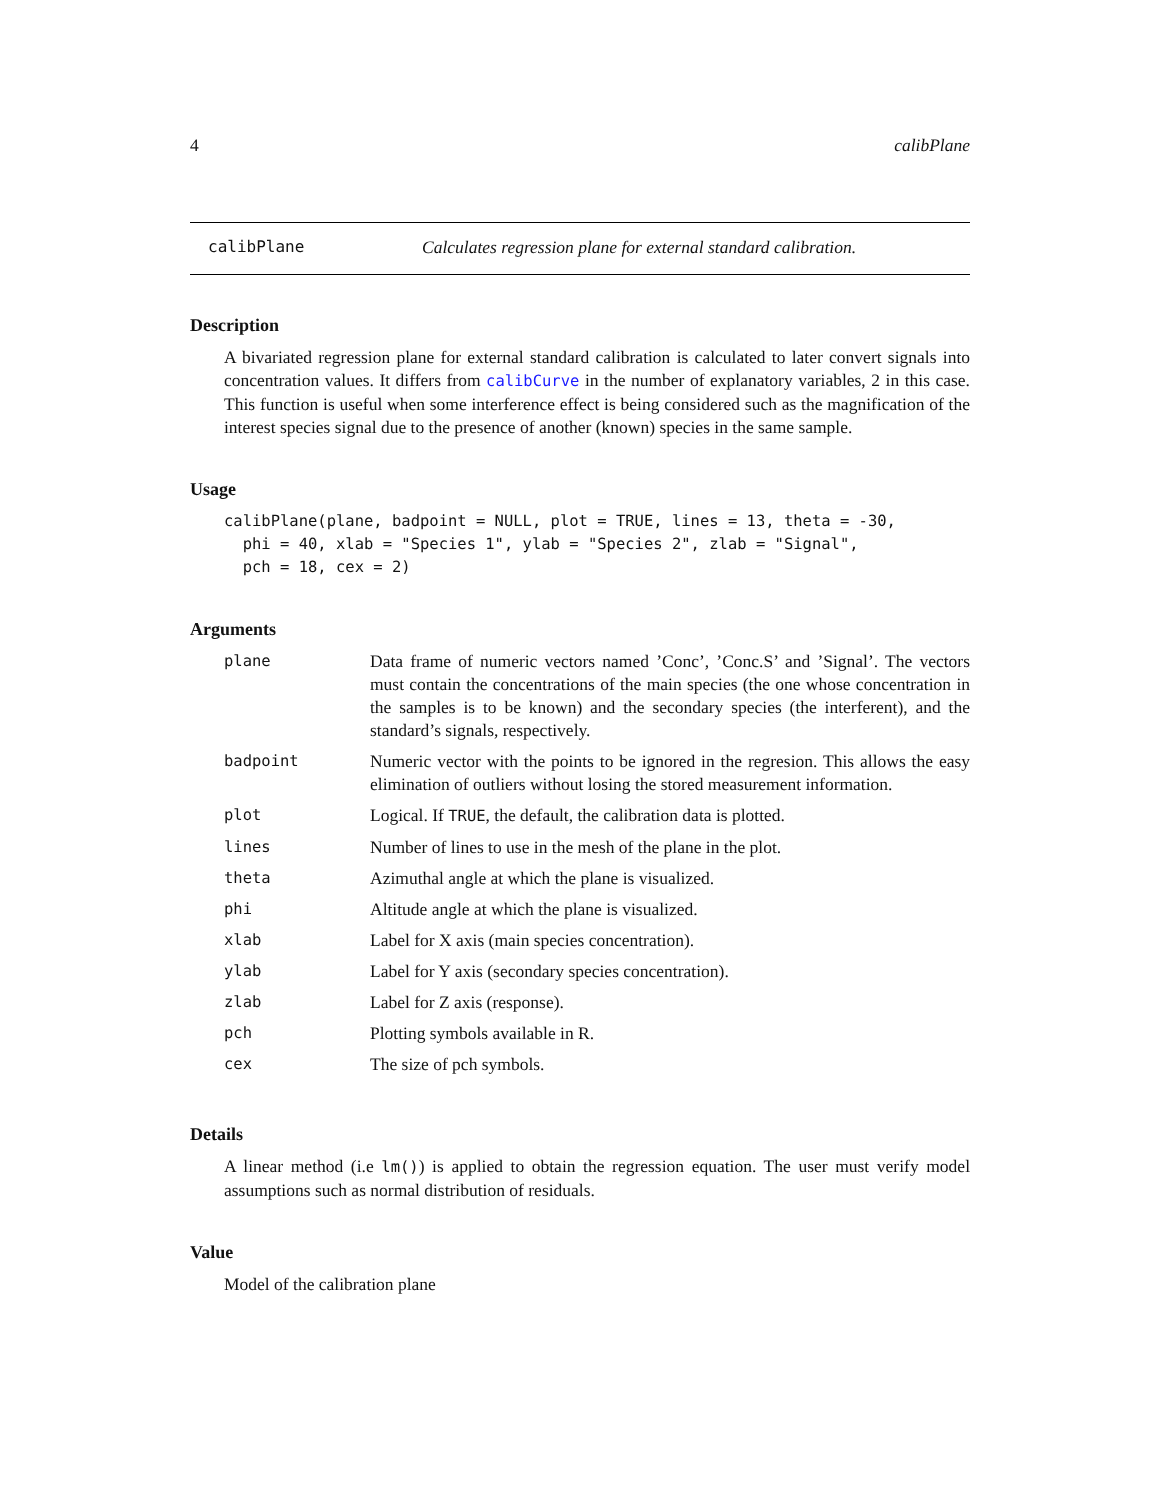4 calibPlane
calibPlane Calculates regression plane for external standard calibration.
Description
A bivariated regression plane for external standard calibration is calculated to later convert signals into concentration values. It differs from calibCurve in the number of explanatory variables, 2 in this case. This function is useful when some interference effect is being considered such as the magnification of the interest species signal due to the presence of another (known) species in the same sample.
Usage
calibPlane(plane, badpoint = NULL, plot = TRUE, lines = 13, theta = -30,
  phi = 40, xlab = "Species 1", ylab = "Species 2", zlab = "Signal",
  pch = 18, cex = 2)
Arguments
| plane | Data frame of numeric vectors named ’Conc’, ’Conc.S’ and ’Signal’. The vectors must contain the concentrations of the main species (the one whose concentration in the samples is to be known) and the secondary species (the interferent), and the standard’s signals, respectively. |
| badpoint | Numeric vector with the points to be ignored in the regresion. This allows the easy elimination of outliers without losing the stored measurement information. |
| plot | Logical. If TRUE , the default, the calibration data is plotted. |
| lines | Number of lines to use in the mesh of the plane in the plot. |
| theta | Azimuthal angle at which the plane is visualized. |
| phi | Altitude angle at which the plane is visualized. |
| xlab | Label for X axis (main species concentration). |
| ylab | Label for Y axis (secondary species concentration). |
| zlab | Label for Z axis (response). |
| pch | Plotting symbols available in R. |
| cex | The size of pch symbols. |
Details
A linear method (i.e lm()) is applied to obtain the regression equation. The user must verify model assumptions such as normal distribution of residuals.
Value
Model of the calibration plane